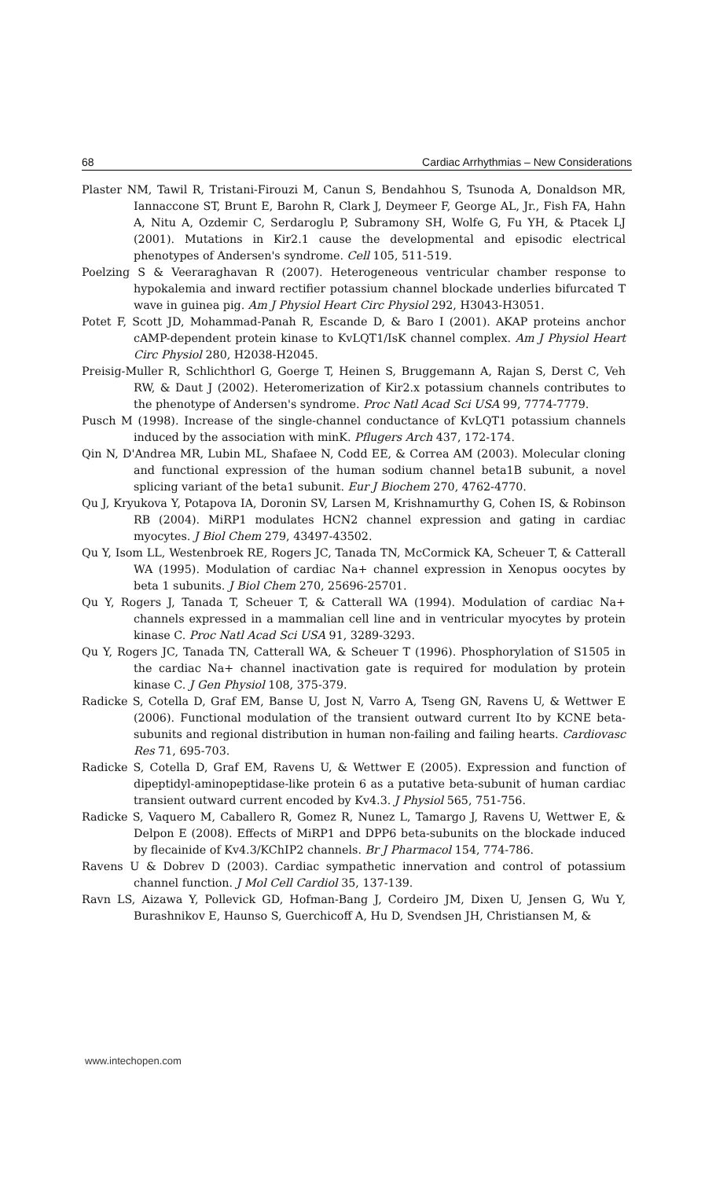68 Cardiac Arrhythmias – New Considerations
Plaster NM, Tawil R, Tristani-Firouzi M, Canun S, Bendahhou S, Tsunoda A, Donaldson MR, Iannaccone ST, Brunt E, Barohn R, Clark J, Deymeer F, George AL, Jr., Fish FA, Hahn A, Nitu A, Ozdemir C, Serdaroglu P, Subramony SH, Wolfe G, Fu YH, & Ptacek LJ (2001). Mutations in Kir2.1 cause the developmental and episodic electrical phenotypes of Andersen's syndrome. Cell 105, 511-519.
Poelzing S & Veeraraghavan R (2007). Heterogeneous ventricular chamber response to hypokalemia and inward rectifier potassium channel blockade underlies bifurcated T wave in guinea pig. Am J Physiol Heart Circ Physiol 292, H3043-H3051.
Potet F, Scott JD, Mohammad-Panah R, Escande D, & Baro I (2001). AKAP proteins anchor cAMP-dependent protein kinase to KvLQT1/IsK channel complex. Am J Physiol Heart Circ Physiol 280, H2038-H2045.
Preisig-Muller R, Schlichthorl G, Goerge T, Heinen S, Bruggemann A, Rajan S, Derst C, Veh RW, & Daut J (2002). Heteromerization of Kir2.x potassium channels contributes to the phenotype of Andersen's syndrome. Proc Natl Acad Sci USA 99, 7774-7779.
Pusch M (1998). Increase of the single-channel conductance of KvLQT1 potassium channels induced by the association with minK. Pflugers Arch 437, 172-174.
Qin N, D'Andrea MR, Lubin ML, Shafaee N, Codd EE, & Correa AM (2003). Molecular cloning and functional expression of the human sodium channel beta1B subunit, a novel splicing variant of the beta1 subunit. Eur J Biochem 270, 4762-4770.
Qu J, Kryukova Y, Potapova IA, Doronin SV, Larsen M, Krishnamurthy G, Cohen IS, & Robinson RB (2004). MiRP1 modulates HCN2 channel expression and gating in cardiac myocytes. J Biol Chem 279, 43497-43502.
Qu Y, Isom LL, Westenbroek RE, Rogers JC, Tanada TN, McCormick KA, Scheuer T, & Catterall WA (1995). Modulation of cardiac Na+ channel expression in Xenopus oocytes by beta 1 subunits. J Biol Chem 270, 25696-25701.
Qu Y, Rogers J, Tanada T, Scheuer T, & Catterall WA (1994). Modulation of cardiac Na+ channels expressed in a mammalian cell line and in ventricular myocytes by protein kinase C. Proc Natl Acad Sci USA 91, 3289-3293.
Qu Y, Rogers JC, Tanada TN, Catterall WA, & Scheuer T (1996). Phosphorylation of S1505 in the cardiac Na+ channel inactivation gate is required for modulation by protein kinase C. J Gen Physiol 108, 375-379.
Radicke S, Cotella D, Graf EM, Banse U, Jost N, Varro A, Tseng GN, Ravens U, & Wettwer E (2006). Functional modulation of the transient outward current Ito by KCNE beta-subunits and regional distribution in human non-failing and failing hearts. Cardiovasc Res 71, 695-703.
Radicke S, Cotella D, Graf EM, Ravens U, & Wettwer E (2005). Expression and function of dipeptidyl-aminopeptidase-like protein 6 as a putative beta-subunit of human cardiac transient outward current encoded by Kv4.3. J Physiol 565, 751-756.
Radicke S, Vaquero M, Caballero R, Gomez R, Nunez L, Tamargo J, Ravens U, Wettwer E, & Delpon E (2008). Effects of MiRP1 and DPP6 beta-subunits on the blockade induced by flecainide of Kv4.3/KChIP2 channels. Br J Pharmacol 154, 774-786.
Ravens U & Dobrev D (2003). Cardiac sympathetic innervation and control of potassium channel function. J Mol Cell Cardiol 35, 137-139.
Ravn LS, Aizawa Y, Pollevick GD, Hofman-Bang J, Cordeiro JM, Dixen U, Jensen G, Wu Y, Burashnikov E, Haunso S, Guerchicoff A, Hu D, Svendsen JH, Christiansen M, &
www.intechopen.com